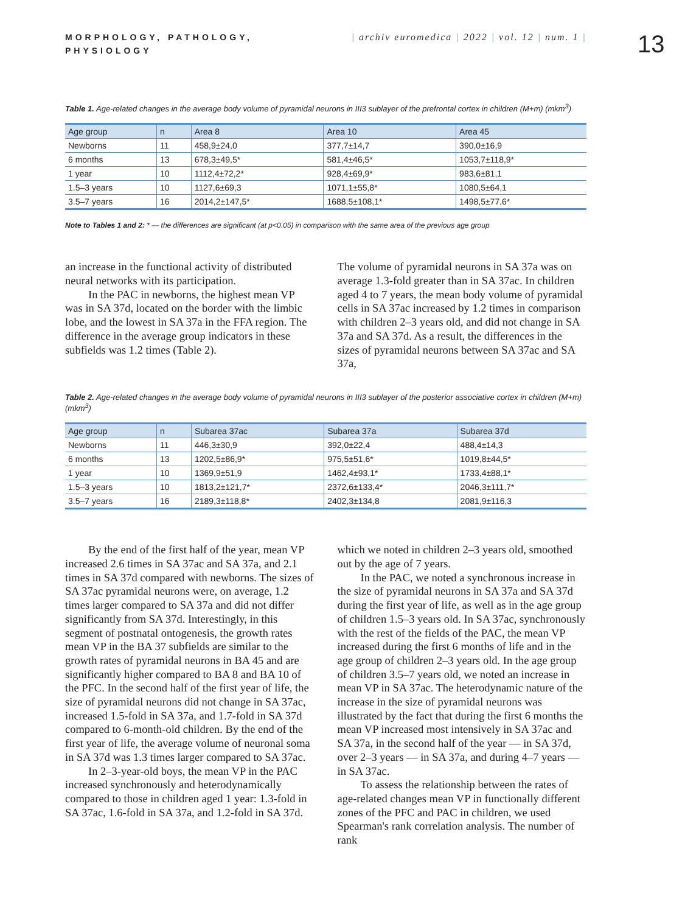MORPHOLOGY, PATHOLOGY, PHYSIOLOGY
| archiv euromedica | 2022 | vol. 12 | num. 1 |
13
Table 1. Age-related changes in the average body volume of pyramidal neurons in III3 sublayer of the prefrontal cortex in children (M+m) (mkm<sup>3</sup>)
| Age group | n | Area 8 | Area 10 | Area 45 |
| --- | --- | --- | --- | --- |
| Newborns | 11 | 458,9±24,0 | 377,7±14,7 | 390,0±16,9 |
| 6 months | 13 | 678,3±49,5* | 581,4±46,5* | 1053,7±118,9* |
| 1 year | 10 | 1112,4±72,2* | 928,4±69,9* | 983,6±81,1 |
| 1.5–3 years | 10 | 1127,6±69,3 | 1071,1±55,8* | 1080,5±64,1 |
| 3.5–7 years | 16 | 2014,2±147,5* | 1688,5±108,1* | 1498,5±77,6* |
Note to Tables 1 and 2: * — the differences are significant (at p<0.05) in comparison with the same area of the previous age group
an increase in the functional activity of distributed neural networks with its participation.
In the PAC in newborns, the highest mean VP was in SA 37d, located on the border with the limbic lobe, and the lowest in SA 37a in the FFA region. The difference in the average group indicators in these subfields was 1.2 times (Table 2).
The volume of pyramidal neurons in SA 37a was on average 1.3-fold greater than in SA 37ac. In children aged 4 to 7 years, the mean body volume of pyramidal cells in SA 37ac increased by 1.2 times in comparison with children 2–3 years old, and did not change in SA 37a and SA 37d. As a result, the differences in the sizes of pyramidal neurons between SA 37ac and SA 37a,
Table 2. Age-related changes in the average body volume of pyramidal neurons in III3 sublayer of the posterior associative cortex in children (M+m) (mkm<sup>3</sup>)
| Age group | n | Subarea 37ac | Subarea 37a | Subarea 37d |
| --- | --- | --- | --- | --- |
| Newborns | 11 | 446,3±30,9 | 392,0±22,4 | 488,4±14,3 |
| 6 months | 13 | 1202,5±86,9* | 975,5±51,6* | 1019,8±44,5* |
| 1 year | 10 | 1369,9±51,9 | 1462,4±93,1* | 1733,4±88,1* |
| 1.5–3 years | 10 | 1813,2±121,7* | 2372,6±133,4* | 2046,3±111,7* |
| 3.5–7 years | 16 | 2189,3±118,8* | 2402,3±134,8 | 2081,9±116,3 |
By the end of the first half of the year, mean VP increased 2.6 times in SA 37ac and SA 37a, and 2.1 times in SA 37d compared with newborns. The sizes of SA 37ac pyramidal neurons were, on average, 1.2 times larger compared to SA 37a and did not differ significantly from SA 37d. Interestingly, in this segment of postnatal ontogenesis, the growth rates mean VP in the BA 37 subfields are similar to the growth rates of pyramidal neurons in BA 45 and are significantly higher compared to BA 8 and BA 10 of the PFC. In the second half of the first year of life, the size of pyramidal neurons did not change in SA 37ac, increased 1.5-fold in SA 37a, and 1.7-fold in SA 37d compared to 6-month-old children. By the end of the first year of life, the average volume of neuronal soma in SA 37d was 1.3 times larger compared to SA 37ac.
In 2–3-year-old boys, the mean VP in the PAC increased synchronously and heterodynamically compared to those in children aged 1 year: 1.3-fold in SA 37ac, 1.6-fold in SA 37a, and 1.2-fold in SA 37d.
which we noted in children 2–3 years old, smoothed out by the age of 7 years.
In the PAC, we noted a synchronous increase in the size of pyramidal neurons in SA 37a and SA 37d during the first year of life, as well as in the age group of children 1.5–3 years old. In SA 37ac, synchronously with the rest of the fields of the PAC, the mean VP increased during the first 6 months of life and in the age group of children 2–3 years old. In the age group of children 3.5–7 years old, we noted an increase in mean VP in SA 37ac. The heterodynamic nature of the increase in the size of pyramidal neurons was illustrated by the fact that during the first 6 months the mean VP increased most intensively in SA 37ac and SA 37a, in the second half of the year — in SA 37d, over 2–3 years — in SA 37a, and during 4–7 years — in SA 37ac.
To assess the relationship between the rates of age-related changes mean VP in functionally different zones of the PFC and PAC in children, we used Spearman's rank correlation analysis. The number of rank